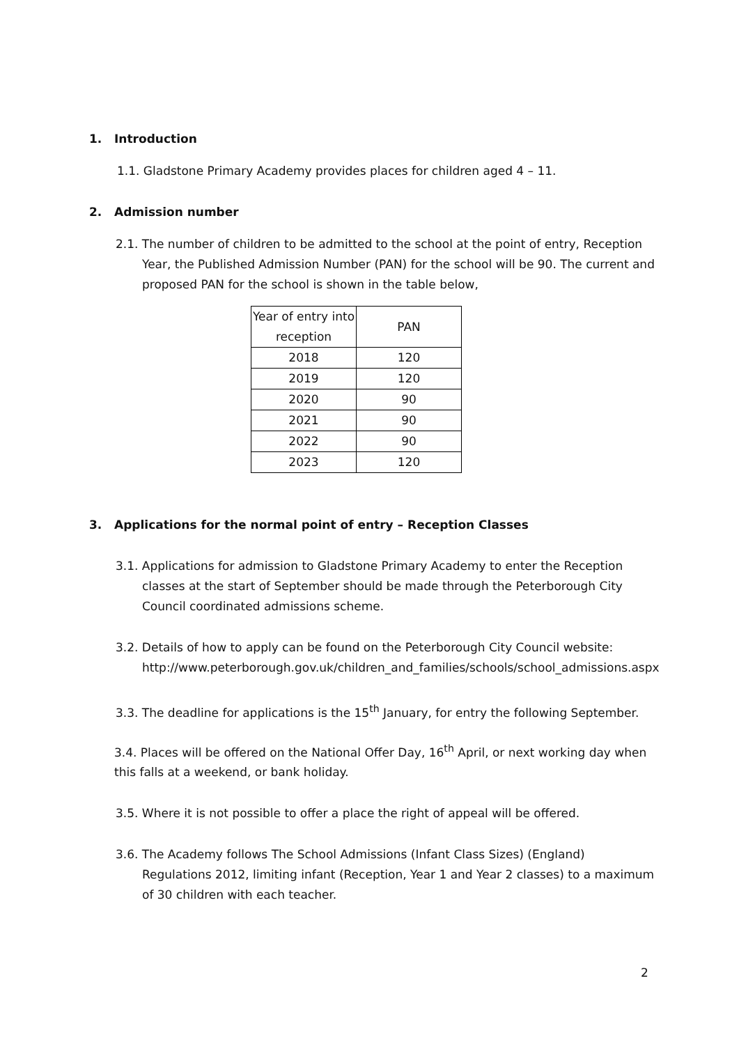1. Introduction
1.1. Gladstone Primary Academy provides places for children aged 4 – 11.
2. Admission number
2.1. The number of children to be admitted to the school at the point of entry, Reception Year, the Published Admission Number (PAN) for the school will be 90. The current and proposed PAN for the school is shown in the table below,
| Year of entry into reception | PAN |
| 2018 | 120 |
| 2019 | 120 |
| 2020 | 90 |
| 2021 | 90 |
| 2022 | 90 |
| 2023 | 120 |
3. Applications for the normal point of entry – Reception Classes
3.1. Applications for admission to Gladstone Primary Academy to enter the Reception classes at the start of September should be made through the Peterborough City Council coordinated admissions scheme.
3.2. Details of how to apply can be found on the Peterborough City Council website: http://www.peterborough.gov.uk/children_and_families/schools/school_admissions.aspx
3.3. The deadline for applications is the 15<sup>th</sup> January, for entry the following September.
3.4. Places will be offered on the National Offer Day, 16<sup>th</sup> April, or next working day when this falls at a weekend, or bank holiday.
3.5. Where it is not possible to offer a place the right of appeal will be offered.
3.6. The Academy follows The School Admissions (Infant Class Sizes) (England) Regulations 2012, limiting infant (Reception, Year 1 and Year 2 classes) to a maximum of 30 children with each teacher.
2